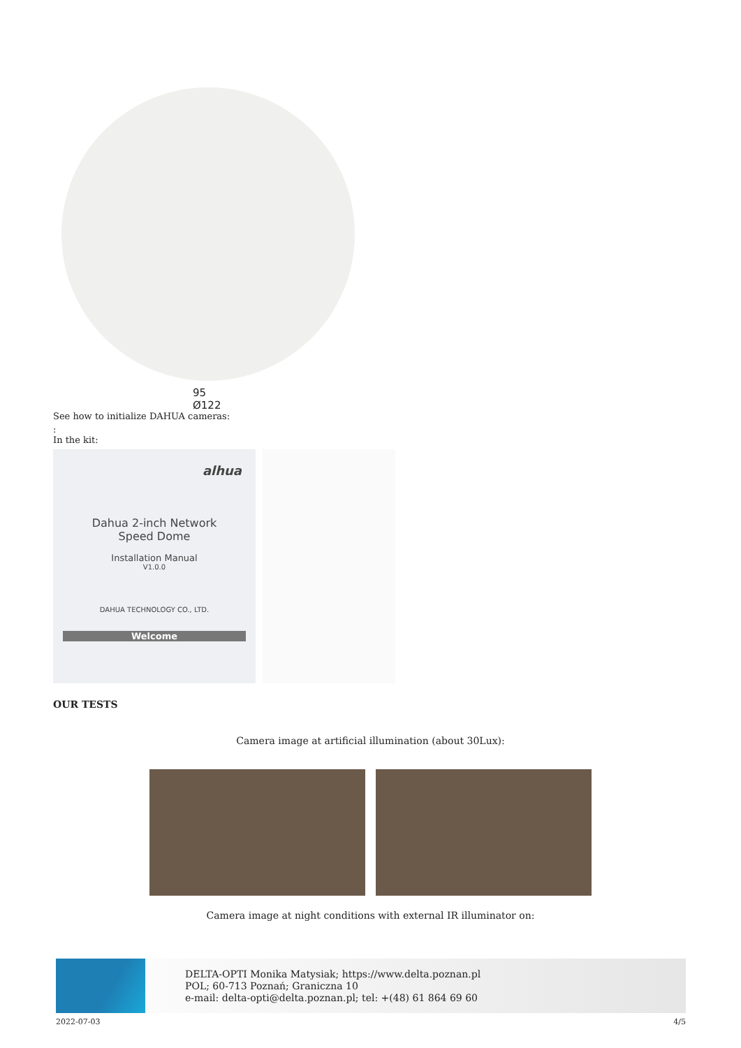95
Ø122
See how to initialize DAHUA cameras:
:
In the kit:
alhua
Dahua 2-inch Network
Speed Dome
Installation Manual
V1.0.0
DAHUA TECHNOLOGY CO., LTD.
Welcome
OUR TESTS
Camera image at artificial illumination (about 30Lux):
Camera image at night conditions with external IR illuminator on:
DELTA-OPTI Monika Matysiak; https://www.delta.poznan.pl
POL; 60-713 Poznań; Graniczna 10
e-mail: delta-opti@delta.poznan.pl; tel: +(48) 61 864 69 60
2022-07-03 4/5